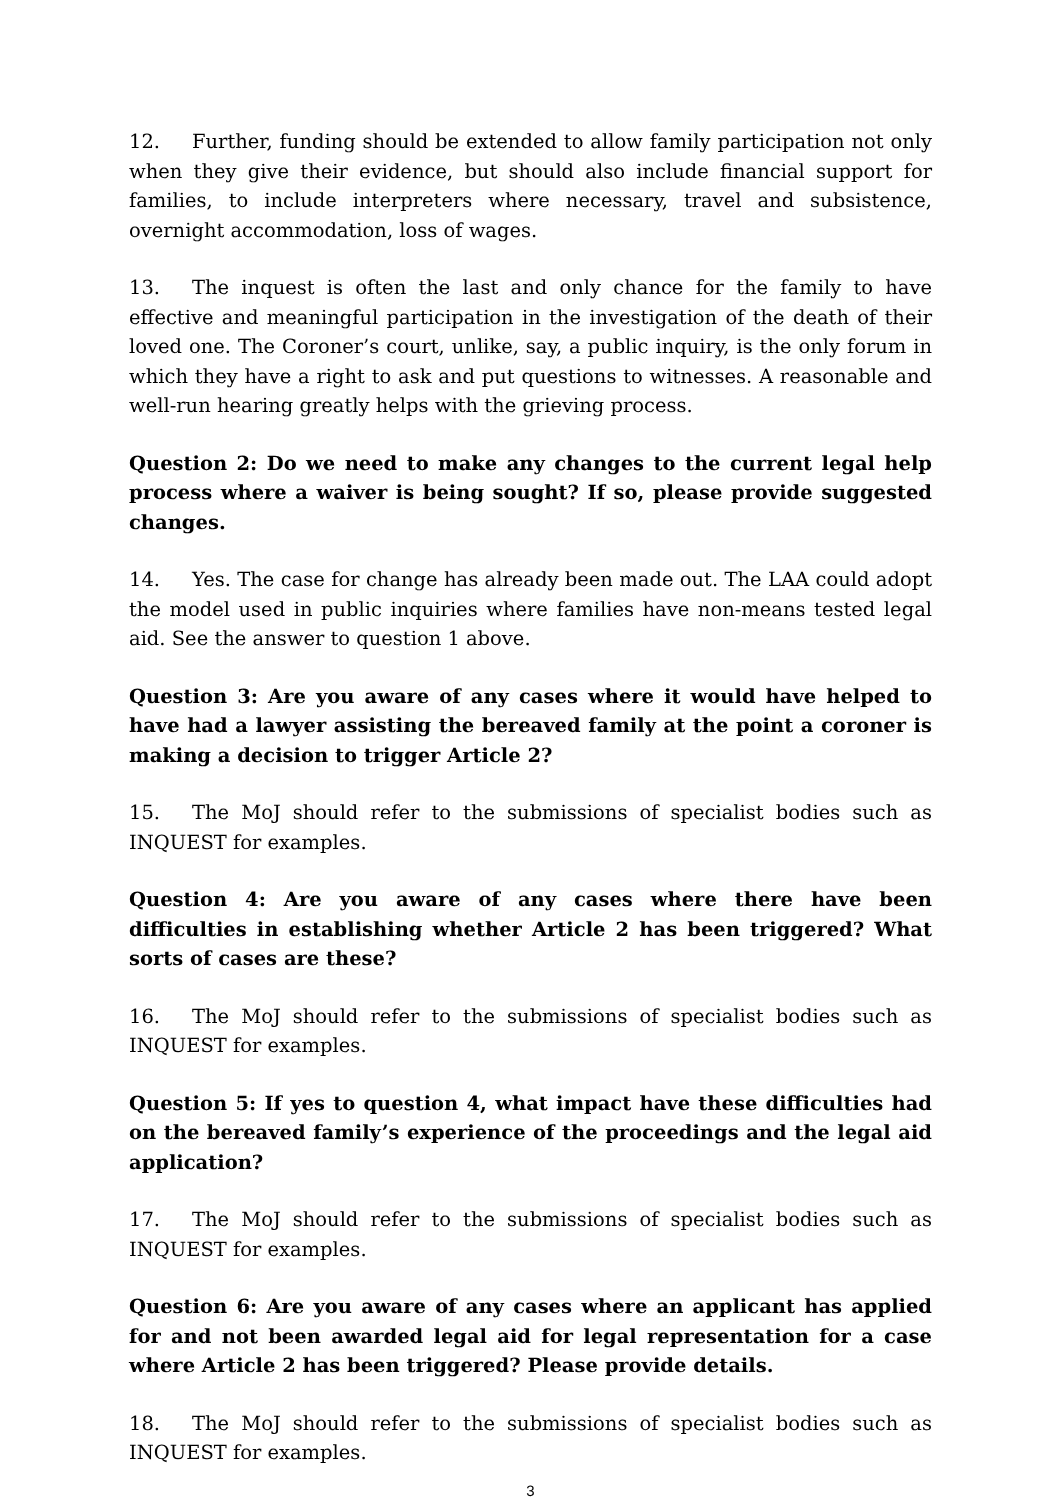12. Further, funding should be extended to allow family participation not only when they give their evidence, but should also include financial support for families, to include interpreters where necessary, travel and subsistence, overnight accommodation, loss of wages.
13. The inquest is often the last and only chance for the family to have effective and meaningful participation in the investigation of the death of their loved one. The Coroner’s court, unlike, say, a public inquiry, is the only forum in which they have a right to ask and put questions to witnesses. A reasonable and well-run hearing greatly helps with the grieving process.
Question 2: Do we need to make any changes to the current legal help process where a waiver is being sought? If so, please provide suggested changes.
14. Yes. The case for change has already been made out. The LAA could adopt the model used in public inquiries where families have non-means tested legal aid. See the answer to question 1 above.
Question 3: Are you aware of any cases where it would have helped to have had a lawyer assisting the bereaved family at the point a coroner is making a decision to trigger Article 2?
15. The MoJ should refer to the submissions of specialist bodies such as INQUEST for examples.
Question 4: Are you aware of any cases where there have been difficulties in establishing whether Article 2 has been triggered? What sorts of cases are these?
16. The MoJ should refer to the submissions of specialist bodies such as INQUEST for examples.
Question 5: If yes to question 4, what impact have these difficulties had on the bereaved family’s experience of the proceedings and the legal aid application?
17. The MoJ should refer to the submissions of specialist bodies such as INQUEST for examples.
Question 6: Are you aware of any cases where an applicant has applied for and not been awarded legal aid for legal representation for a case where Article 2 has been triggered? Please provide details.
18. The MoJ should refer to the submissions of specialist bodies such as INQUEST for examples.
3